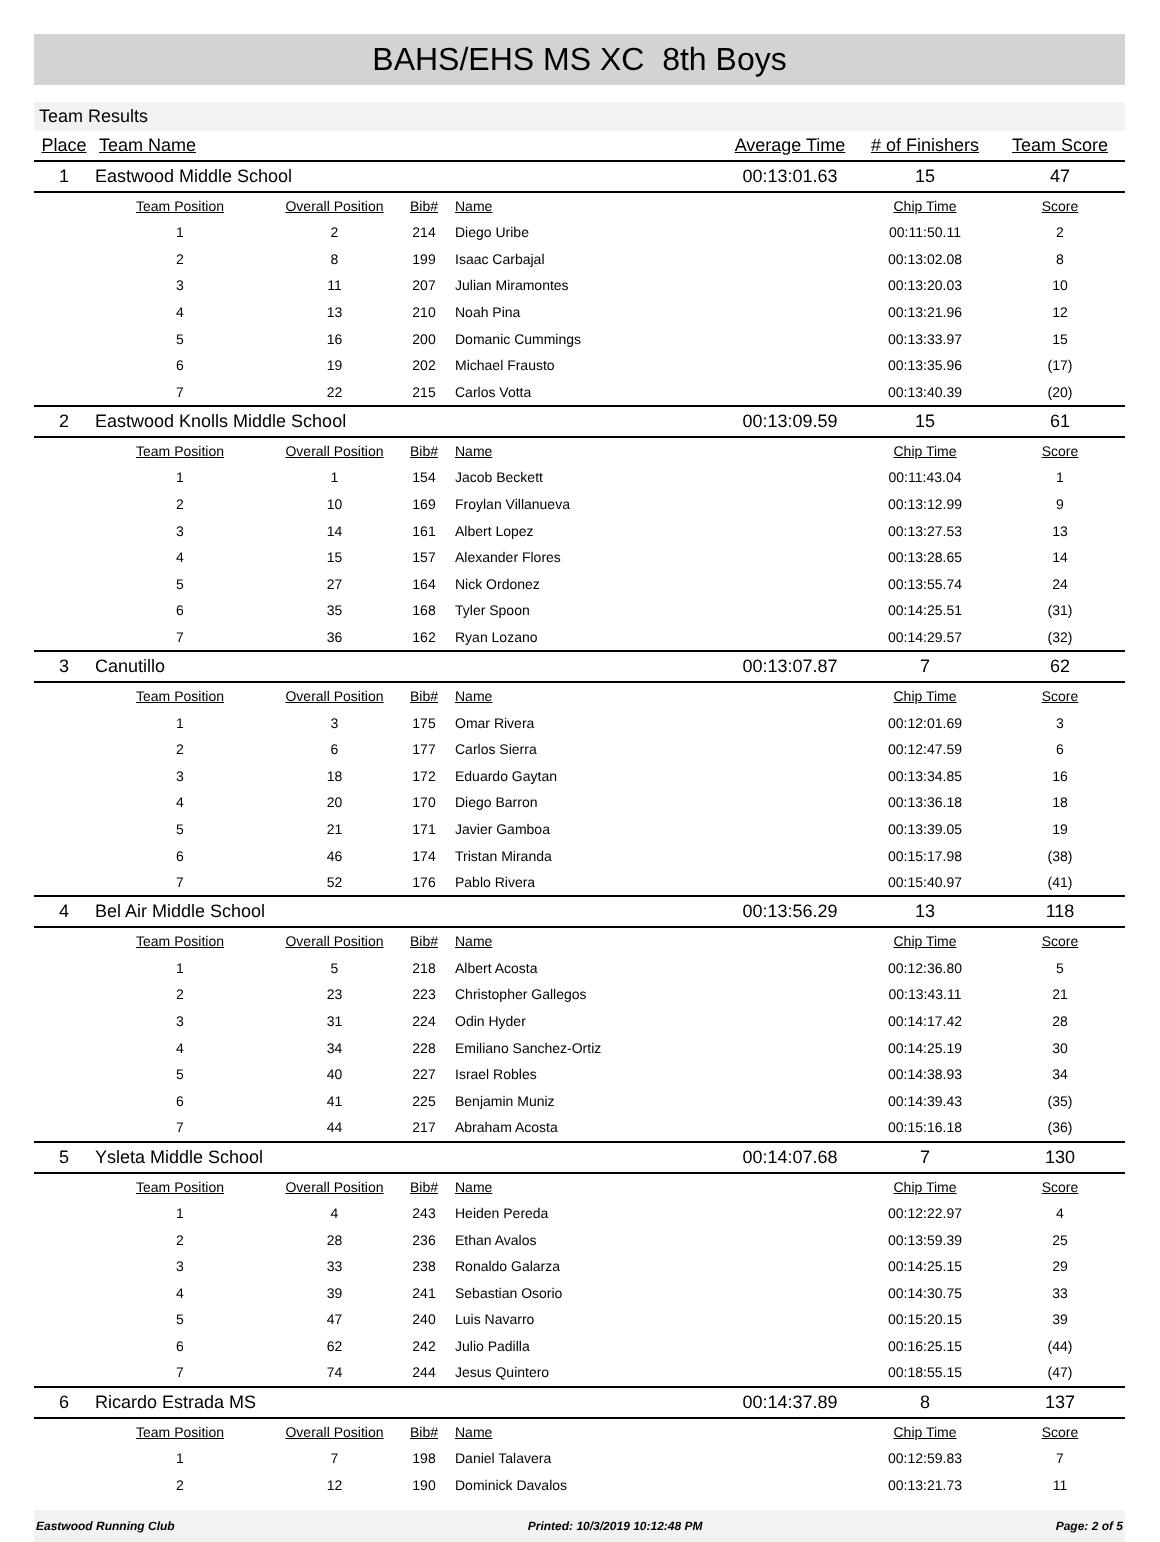BAHS/EHS MS XC 8th Boys
Team Results
| Place | Team Name | | | | Average Time | # of Finishers | Team Score |
| --- | --- | --- | --- | --- | --- | --- | --- |
| 1 | Eastwood Middle School | | | | 00:13:01.63 | 15 | 47 |
| | Team Position | Overall Position | Bib# | Name | | Chip Time | Score |
| | 1 | 2 | 214 | Diego Uribe | | 00:11:50.11 | 2 |
| | 2 | 8 | 199 | Isaac Carbajal | | 00:13:02.08 | 8 |
| | 3 | 11 | 207 | Julian Miramontes | | 00:13:20.03 | 10 |
| | 4 | 13 | 210 | Noah Pina | | 00:13:21.96 | 12 |
| | 5 | 16 | 200 | Domanic Cummings | | 00:13:33.97 | 15 |
| | 6 | 19 | 202 | Michael Frausto | | 00:13:35.96 | (17) |
| | 7 | 22 | 215 | Carlos Votta | | 00:13:40.39 | (20) |
| 2 | Eastwood Knolls Middle School | | | | 00:13:09.59 | 15 | 61 |
| | Team Position | Overall Position | Bib# | Name | | Chip Time | Score |
| | 1 | 1 | 154 | Jacob Beckett | | 00:11:43.04 | 1 |
| | 2 | 10 | 169 | Froylan Villanueva | | 00:13:12.99 | 9 |
| | 3 | 14 | 161 | Albert Lopez | | 00:13:27.53 | 13 |
| | 4 | 15 | 157 | Alexander Flores | | 00:13:28.65 | 14 |
| | 5 | 27 | 164 | Nick Ordonez | | 00:13:55.74 | 24 |
| | 6 | 35 | 168 | Tyler Spoon | | 00:14:25.51 | (31) |
| | 7 | 36 | 162 | Ryan Lozano | | 00:14:29.57 | (32) |
| 3 | Canutillo | | | | 00:13:07.87 | 7 | 62 |
| | Team Position | Overall Position | Bib# | Name | | Chip Time | Score |
| | 1 | 3 | 175 | Omar Rivera | | 00:12:01.69 | 3 |
| | 2 | 6 | 177 | Carlos Sierra | | 00:12:47.59 | 6 |
| | 3 | 18 | 172 | Eduardo Gaytan | | 00:13:34.85 | 16 |
| | 4 | 20 | 170 | Diego Barron | | 00:13:36.18 | 18 |
| | 5 | 21 | 171 | Javier Gamboa | | 00:13:39.05 | 19 |
| | 6 | 46 | 174 | Tristan Miranda | | 00:15:17.98 | (38) |
| | 7 | 52 | 176 | Pablo Rivera | | 00:15:40.97 | (41) |
| 4 | Bel Air Middle School | | | | 00:13:56.29 | 13 | 118 |
| | Team Position | Overall Position | Bib# | Name | | Chip Time | Score |
| | 1 | 5 | 218 | Albert Acosta | | 00:12:36.80 | 5 |
| | 2 | 23 | 223 | Christopher Gallegos | | 00:13:43.11 | 21 |
| | 3 | 31 | 224 | Odin Hyder | | 00:14:17.42 | 28 |
| | 4 | 34 | 228 | Emiliano Sanchez-Ortiz | | 00:14:25.19 | 30 |
| | 5 | 40 | 227 | Israel Robles | | 00:14:38.93 | 34 |
| | 6 | 41 | 225 | Benjamin Muniz | | 00:14:39.43 | (35) |
| | 7 | 44 | 217 | Abraham Acosta | | 00:15:16.18 | (36) |
| 5 | Ysleta Middle School | | | | 00:14:07.68 | 7 | 130 |
| | Team Position | Overall Position | Bib# | Name | | Chip Time | Score |
| | 1 | 4 | 243 | Heiden Pereda | | 00:12:22.97 | 4 |
| | 2 | 28 | 236 | Ethan Avalos | | 00:13:59.39 | 25 |
| | 3 | 33 | 238 | Ronaldo Galarza | | 00:14:25.15 | 29 |
| | 4 | 39 | 241 | Sebastian Osorio | | 00:14:30.75 | 33 |
| | 5 | 47 | 240 | Luis Navarro | | 00:15:20.15 | 39 |
| | 6 | 62 | 242 | Julio Padilla | | 00:16:25.15 | (44) |
| | 7 | 74 | 244 | Jesus Quintero | | 00:18:55.15 | (47) |
| 6 | Ricardo Estrada MS | | | | 00:14:37.89 | 8 | 137 |
| | Team Position | Overall Position | Bib# | Name | | Chip Time | Score |
| | 1 | 7 | 198 | Daniel Talavera | | 00:12:59.83 | 7 |
| | 2 | 12 | 190 | Dominick Davalos | | 00:13:21.73 | 11 |
Eastwood Running Club Printed: 10/3/2019 10:12:48 PM Page: 2 of 5